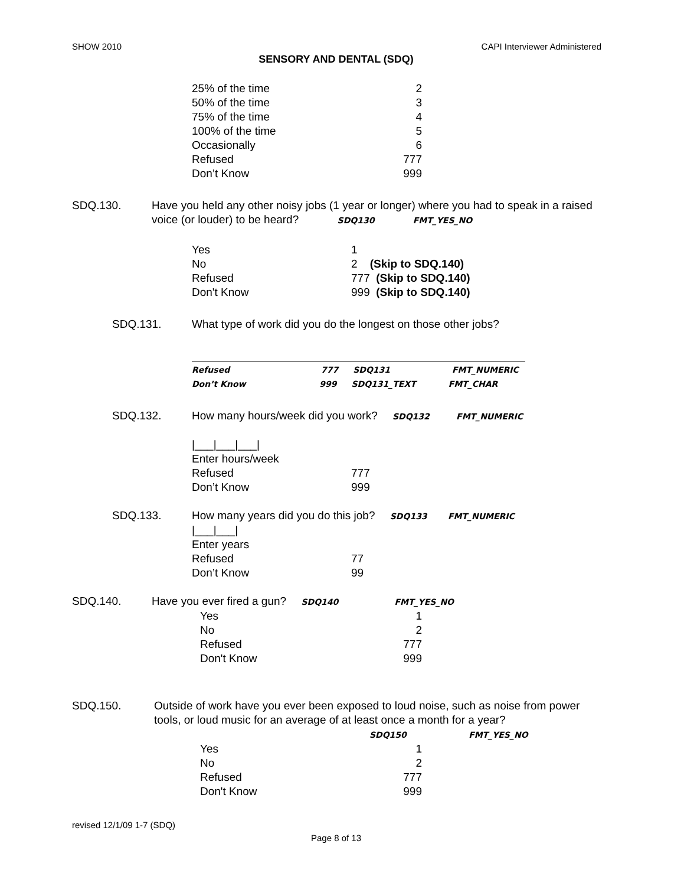SHOW 2010 CAPI Interviewer Administered
SENSORY AND DENTAL (SDQ)
25% of the time 2
50% of the time 3
75% of the time 4
100% of the time 5
Occasionally 6
Refused 777
Don’t Know 999
SDQ.130. Have you held any other noisy jobs (1 year or longer) where you had to speak in a raised voice (or louder) to be heard? SDQ130 FMT_YES_NO
Yes 1
No 2 (Skip to SDQ.140)
Refused 777 (Skip to SDQ.140)
Don't Know 999 (Skip to SDQ.140)
SDQ.131. What type of work did you do the longest on those other jobs?
Refused 777 SDQ131 FMT_NUMERIC
Don’t Know 999 SDQ131_TEXT FMT_CHAR
SDQ.132. How many hours/week did you work? SDQ132 FMT_NUMERIC
|___|___|___|
Enter hours/week
Refused 777
Don’t Know 999
SDQ.133. How many years did you do this job? SDQ133 FMT_NUMERIC
|___|___|
Enter years
Refused 77
Don’t Know 99
SDQ.140. Have you ever fired a gun? SDQ140 FMT_YES_NO
Yes 1
No 2
Refused 777
Don't Know 999
SDQ.150. Outside of work have you ever been exposed to loud noise, such as noise from power tools, or loud music for an average of at least once a month for a year?
SDQ150 FMT_YES_NO
Yes 1
No 2
Refused 777
Don't Know 999
revised 12/1/09 1-7 (SDQ)
Page 8 of 13